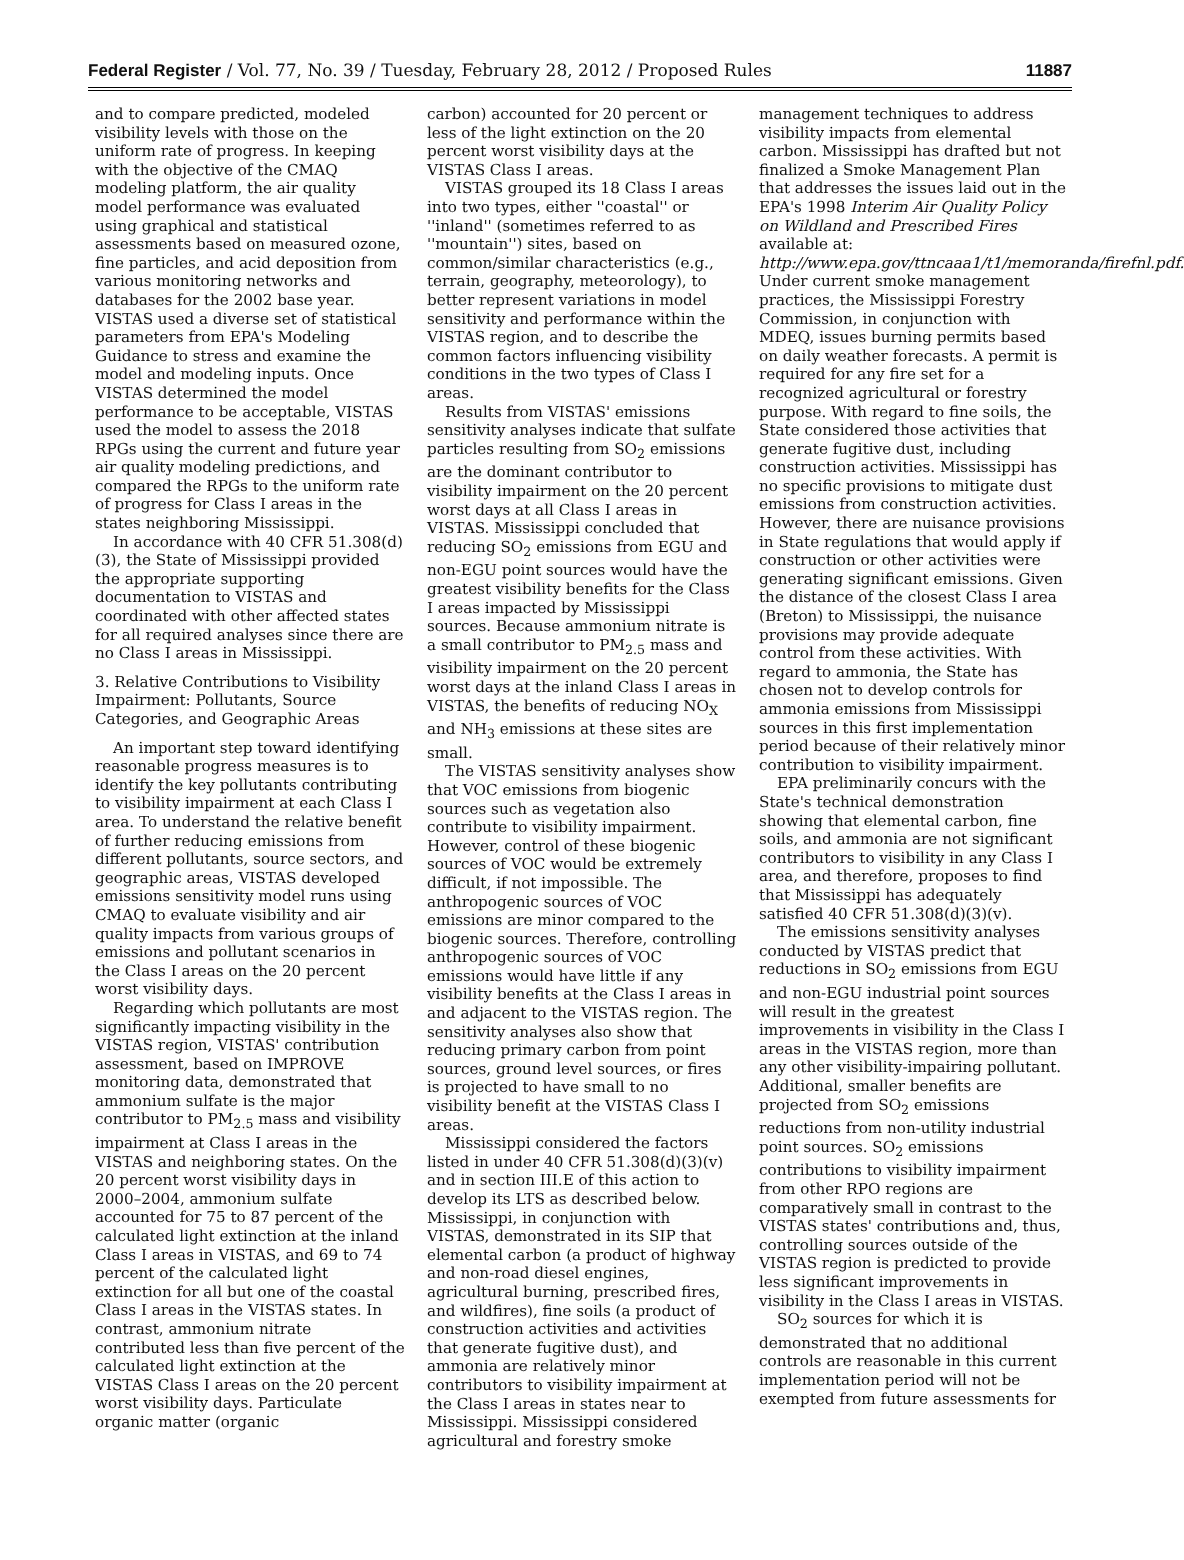Federal Register / Vol. 77, No. 39 / Tuesday, February 28, 2012 / Proposed Rules 11887
and to compare predicted, modeled visibility levels with those on the uniform rate of progress. In keeping with the objective of the CMAQ modeling platform, the air quality model performance was evaluated using graphical and statistical assessments based on measured ozone, fine particles, and acid deposition from various monitoring networks and databases for the 2002 base year. VISTAS used a diverse set of statistical parameters from EPA's Modeling Guidance to stress and examine the model and modeling inputs. Once VISTAS determined the model performance to be acceptable, VISTAS used the model to assess the 2018 RPGs using the current and future year air quality modeling predictions, and compared the RPGs to the uniform rate of progress for Class I areas in the states neighboring Mississippi.
In accordance with 40 CFR 51.308(d)(3), the State of Mississippi provided the appropriate supporting documentation to VISTAS and coordinated with other affected states for all required analyses since there are no Class I areas in Mississippi.
3. Relative Contributions to Visibility Impairment: Pollutants, Source Categories, and Geographic Areas
An important step toward identifying reasonable progress measures is to identify the key pollutants contributing to visibility impairment at each Class I area. To understand the relative benefit of further reducing emissions from different pollutants, source sectors, and geographic areas, VISTAS developed emissions sensitivity model runs using CMAQ to evaluate visibility and air quality impacts from various groups of emissions and pollutant scenarios in the Class I areas on the 20 percent worst visibility days.
Regarding which pollutants are most significantly impacting visibility in the VISTAS region, VISTAS' contribution assessment, based on IMPROVE monitoring data, demonstrated that ammonium sulfate is the major contributor to PM<sub>2.5</sub> mass and visibility impairment at Class I areas in the VISTAS and neighboring states. On the 20 percent worst visibility days in 2000–2004, ammonium sulfate accounted for 75 to 87 percent of the calculated light extinction at the inland Class I areas in VISTAS, and 69 to 74 percent of the calculated light extinction for all but one of the coastal Class I areas in the VISTAS states. In contrast, ammonium nitrate contributed less than five percent of the calculated light extinction at the VISTAS Class I areas on the 20 percent worst visibility days. Particulate organic matter (organic
carbon) accounted for 20 percent or less of the light extinction on the 20 percent worst visibility days at the VISTAS Class I areas.
VISTAS grouped its 18 Class I areas into two types, either ''coastal'' or ''inland'' (sometimes referred to as ''mountain'') sites, based on common/similar characteristics (e.g., terrain, geography, meteorology), to better represent variations in model sensitivity and performance within the VISTAS region, and to describe the common factors influencing visibility conditions in the two types of Class I areas.
Results from VISTAS' emissions sensitivity analyses indicate that sulfate particles resulting from SO<sub>2</sub> emissions are the dominant contributor to visibility impairment on the 20 percent worst days at all Class I areas in VISTAS. Mississippi concluded that reducing SO<sub>2</sub> emissions from EGU and non-EGU point sources would have the greatest visibility benefits for the Class I areas impacted by Mississippi sources. Because ammonium nitrate is a small contributor to PM<sub>2.5</sub> mass and visibility impairment on the 20 percent worst days at the inland Class I areas in VISTAS, the benefits of reducing NO<sub>X</sub> and NH<sub>3</sub> emissions at these sites are small.
The VISTAS sensitivity analyses show that VOC emissions from biogenic sources such as vegetation also contribute to visibility impairment. However, control of these biogenic sources of VOC would be extremely difficult, if not impossible. The anthropogenic sources of VOC emissions are minor compared to the biogenic sources. Therefore, controlling anthropogenic sources of VOC emissions would have little if any visibility benefits at the Class I areas in and adjacent to the VISTAS region. The sensitivity analyses also show that reducing primary carbon from point sources, ground level sources, or fires is projected to have small to no visibility benefit at the VISTAS Class I areas.
Mississippi considered the factors listed in under 40 CFR 51.308(d)(3)(v) and in section III.E of this action to develop its LTS as described below. Mississippi, in conjunction with VISTAS, demonstrated in its SIP that elemental carbon (a product of highway and non-road diesel engines, agricultural burning, prescribed fires, and wildfires), fine soils (a product of construction activities and activities that generate fugitive dust), and ammonia are relatively minor contributors to visibility impairment at the Class I areas in states near to Mississippi. Mississippi considered agricultural and forestry smoke
management techniques to address visibility impacts from elemental carbon. Mississippi has drafted but not finalized a Smoke Management Plan that addresses the issues laid out in the EPA's 1998 Interim Air Quality Policy on Wildland and Prescribed Fires available at: http://www.epa.gov/ttncaaa1/t1/memoranda/firefnl.pdf. Under current smoke management practices, the Mississippi Forestry Commission, in conjunction with MDEQ, issues burning permits based on daily weather forecasts. A permit is required for any fire set for a recognized agricultural or forestry purpose. With regard to fine soils, the State considered those activities that generate fugitive dust, including construction activities. Mississippi has no specific provisions to mitigate dust emissions from construction activities. However, there are nuisance provisions in State regulations that would apply if construction or other activities were generating significant emissions. Given the distance of the closest Class I area (Breton) to Mississippi, the nuisance provisions may provide adequate control from these activities. With regard to ammonia, the State has chosen not to develop controls for ammonia emissions from Mississippi sources in this first implementation period because of their relatively minor contribution to visibility impairment.
EPA preliminarily concurs with the State's technical demonstration showing that elemental carbon, fine soils, and ammonia are not significant contributors to visibility in any Class I area, and therefore, proposes to find that Mississippi has adequately satisfied 40 CFR 51.308(d)(3)(v).
The emissions sensitivity analyses conducted by VISTAS predict that reductions in SO<sub>2</sub> emissions from EGU and non-EGU industrial point sources will result in the greatest improvements in visibility in the Class I areas in the VISTAS region, more than any other visibility-impairing pollutant. Additional, smaller benefits are projected from SO<sub>2</sub> emissions reductions from non-utility industrial point sources. SO<sub>2</sub> emissions contributions to visibility impairment from other RPO regions are comparatively small in contrast to the VISTAS states' contributions and, thus, controlling sources outside of the VISTAS region is predicted to provide less significant improvements in visibility in the Class I areas in VISTAS.
SO<sub>2</sub> sources for which it is demonstrated that no additional controls are reasonable in this current implementation period will not be exempted from future assessments for